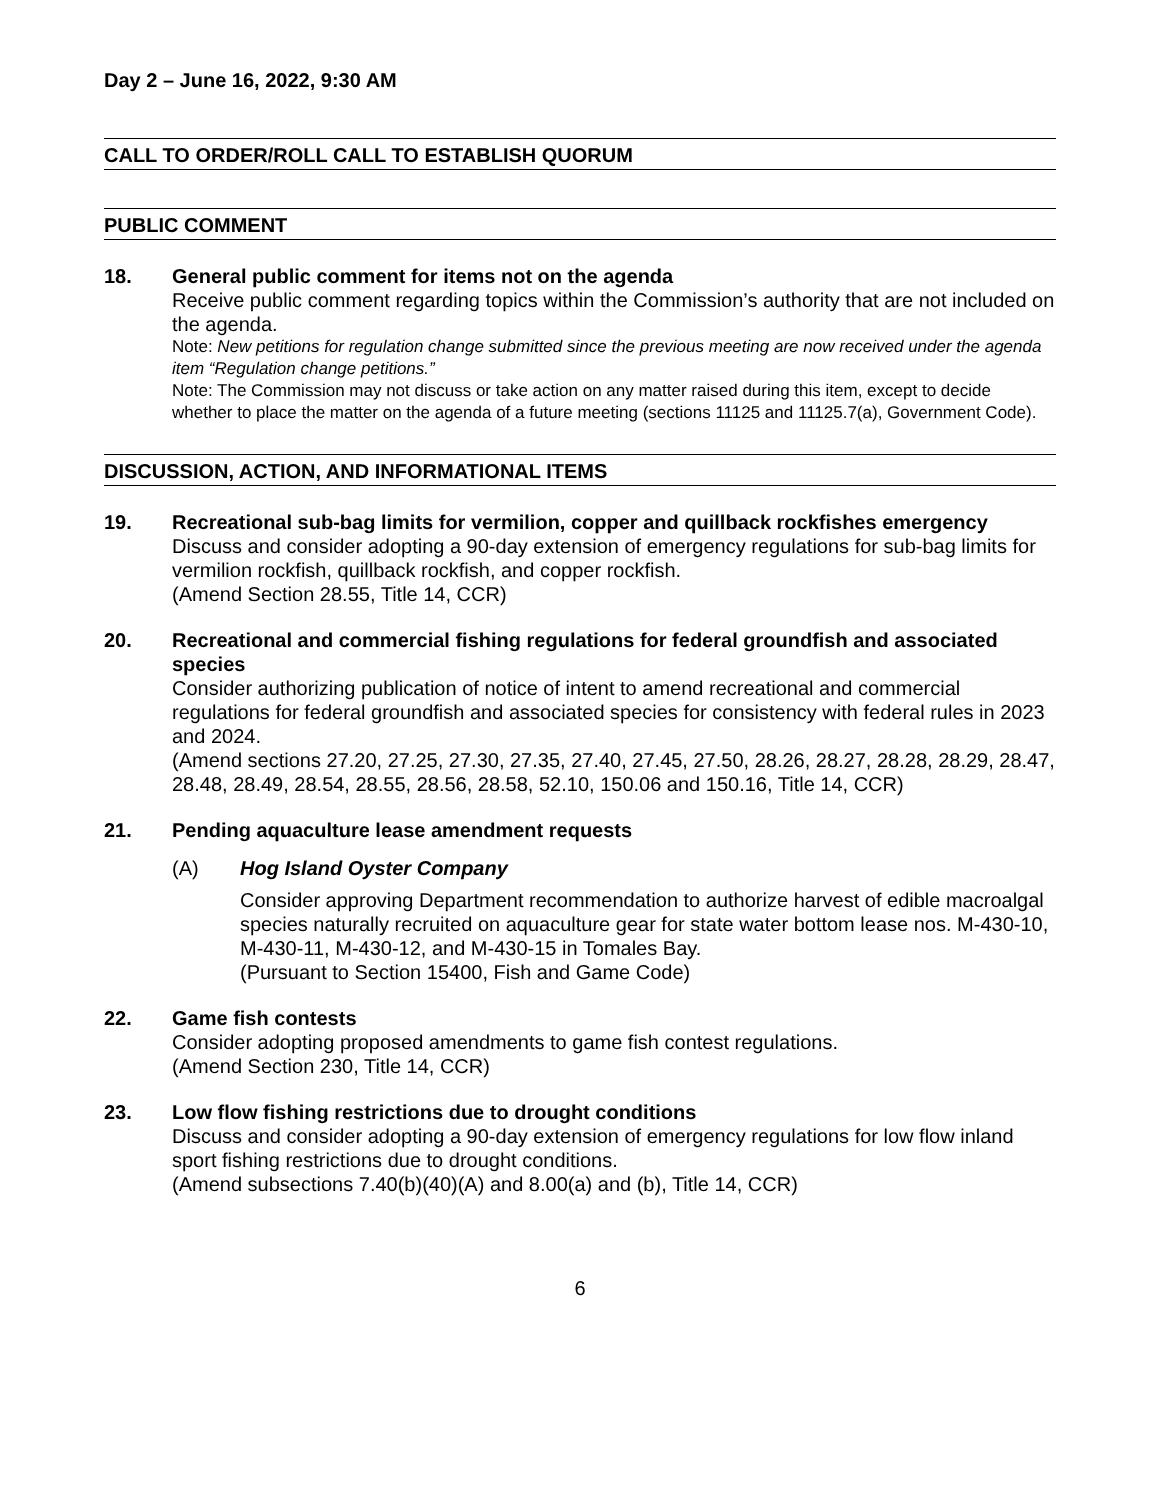Day 2 – June 16, 2022, 9:30 AM
CALL TO ORDER/ROLL CALL TO ESTABLISH QUORUM
PUBLIC COMMENT
18. General public comment for items not on the agenda
Receive public comment regarding topics within the Commission’s authority that are not included on the agenda.
Note: New petitions for regulation change submitted since the previous meeting are now received under the agenda item “Regulation change petitions.”
Note: The Commission may not discuss or take action on any matter raised during this item, except to decide whether to place the matter on the agenda of a future meeting (sections 11125 and 11125.7(a), Government Code).
DISCUSSION, ACTION, AND INFORMATIONAL ITEMS
19. Recreational sub-bag limits for vermilion, copper and quillback rockfishes emergency
Discuss and consider adopting a 90-day extension of emergency regulations for sub-bag limits for vermilion rockfish, quillback rockfish, and copper rockfish.
(Amend Section 28.55, Title 14, CCR)
20. Recreational and commercial fishing regulations for federal groundfish and associated species
Consider authorizing publication of notice of intent to amend recreational and commercial regulations for federal groundfish and associated species for consistency with federal rules in 2023 and 2024.
(Amend sections 27.20, 27.25, 27.30, 27.35, 27.40, 27.45, 27.50, 28.26, 28.27, 28.28, 28.29, 28.47, 28.48, 28.49, 28.54, 28.55, 28.56, 28.58, 52.10, 150.06 and 150.16, Title 14, CCR)
21. Pending aquaculture lease amendment requests
(A) Hog Island Oyster Company
Consider approving Department recommendation to authorize harvest of edible macroalgal species naturally recruited on aquaculture gear for state water bottom lease nos. M-430-10, M-430-11, M-430-12, and M-430-15 in Tomales Bay.
(Pursuant to Section 15400, Fish and Game Code)
22. Game fish contests
Consider adopting proposed amendments to game fish contest regulations.
(Amend Section 230, Title 14, CCR)
23. Low flow fishing restrictions due to drought conditions
Discuss and consider adopting a 90-day extension of emergency regulations for low flow inland sport fishing restrictions due to drought conditions.
(Amend subsections 7.40(b)(40)(A) and 8.00(a) and (b), Title 14, CCR)
6